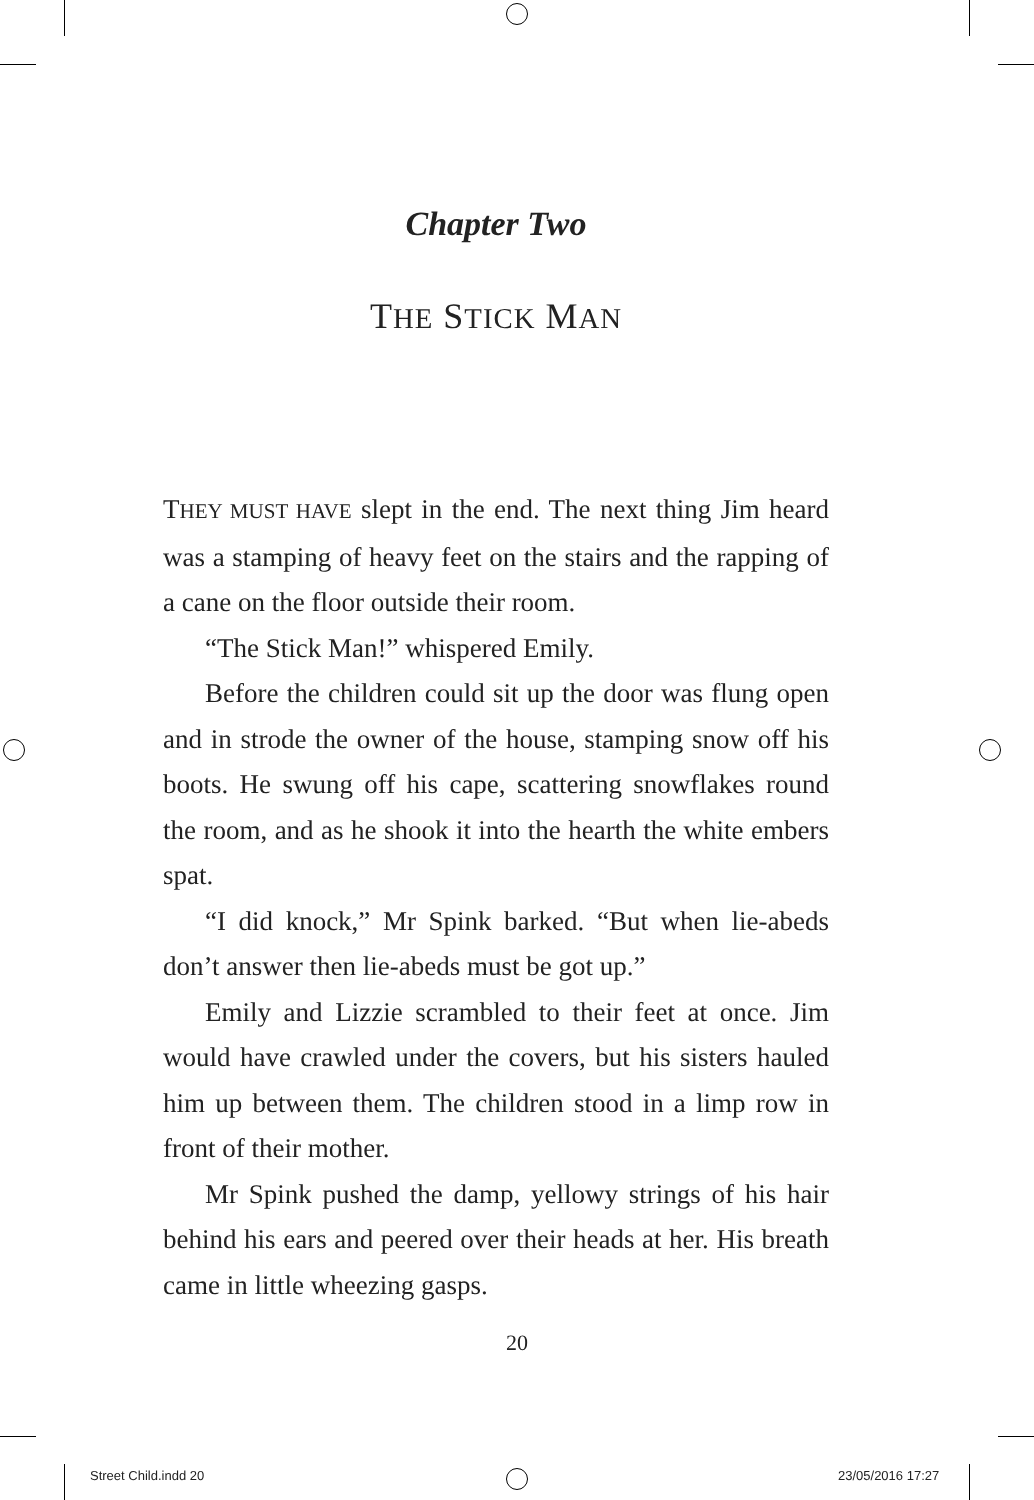Chapter Two
THE STICK MAN
THEY MUST HAVE slept in the end. The next thing Jim heard was a stamping of heavy feet on the stairs and the rapping of a cane on the floor outside their room.
“The Stick Man!” whispered Emily.
Before the children could sit up the door was flung open and in strode the owner of the house, stamping snow off his boots. He swung off his cape, scattering snowflakes round the room, and as he shook it into the hearth the white embers spat.
“I did knock,” Mr Spink barked. “But when lie-abeds don’t answer then lie-abeds must be got up.”
Emily and Lizzie scrambled to their feet at once. Jim would have crawled under the covers, but his sisters hauled him up between them. The children stood in a limp row in front of their mother.
Mr Spink pushed the damp, yellowy strings of his hair behind his ears and peered over their heads at her. His breath came in little wheezing gasps.
20
Street Child.indd 20 23/05/2016 17:27